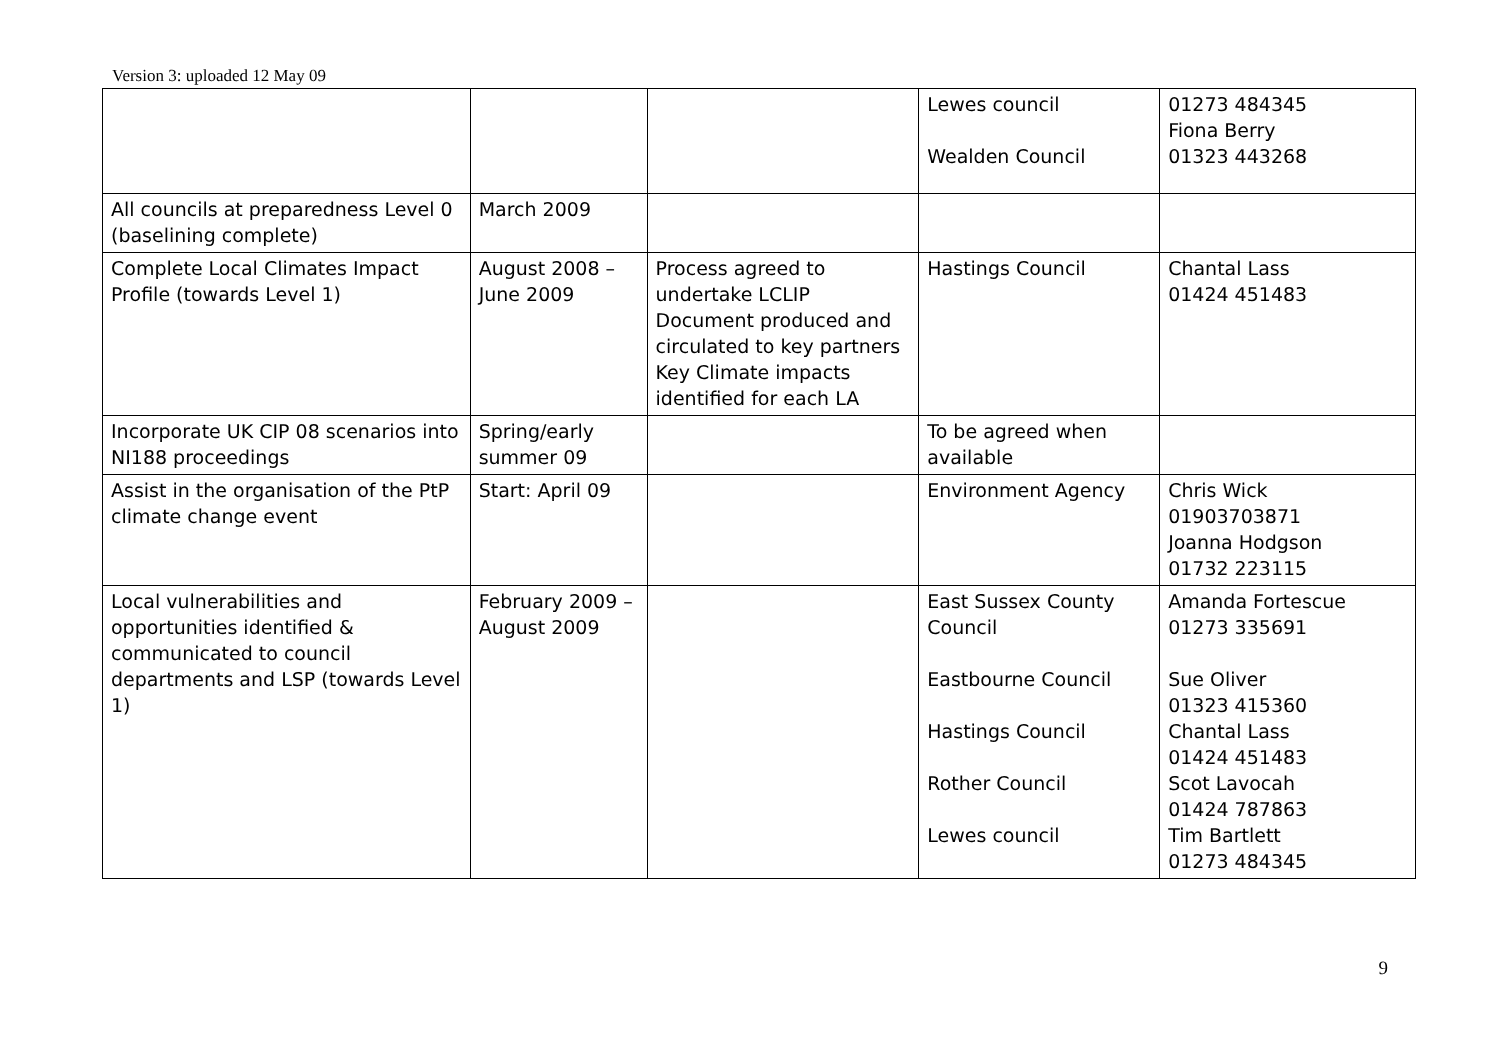Version 3: uploaded 12 May 09
| | | | Lewes council Wealden Council | 01273 484345 Fiona Berry 01323 443268 |
| All councils at preparedness Level 0 (baselining complete) | March 2009 | | | |
| Complete Local Climates Impact Profile (towards Level 1) | August 2008 – June 2009 | Process agreed to undertake LCLIP Document produced and circulated to key partners Key Climate impacts identified for each LA | Hastings Council | Chantal Lass 01424 451483 |
| Incorporate UK CIP 08 scenarios into NI188 proceedings | Spring/early summer 09 | | To be agreed when available | |
| Assist in the organisation of the PtP climate change event | Start: April 09 | | Environment Agency | Chris Wick 01903703871 Joanna Hodgson 01732 223115 |
| Local vulnerabilities and opportunities identified & communicated to council departments and LSP (towards Level 1) | February 2009 –August 2009 | | East Sussex County Council Eastbourne Council Hastings Council Rother Council Lewes council | Amanda Fortescue 01273 335691 Sue Oliver 01323 415360 Chantal Lass 01424 451483 Scot Lavocah 01424 787863 Tim Bartlett 01273 484345 |
9